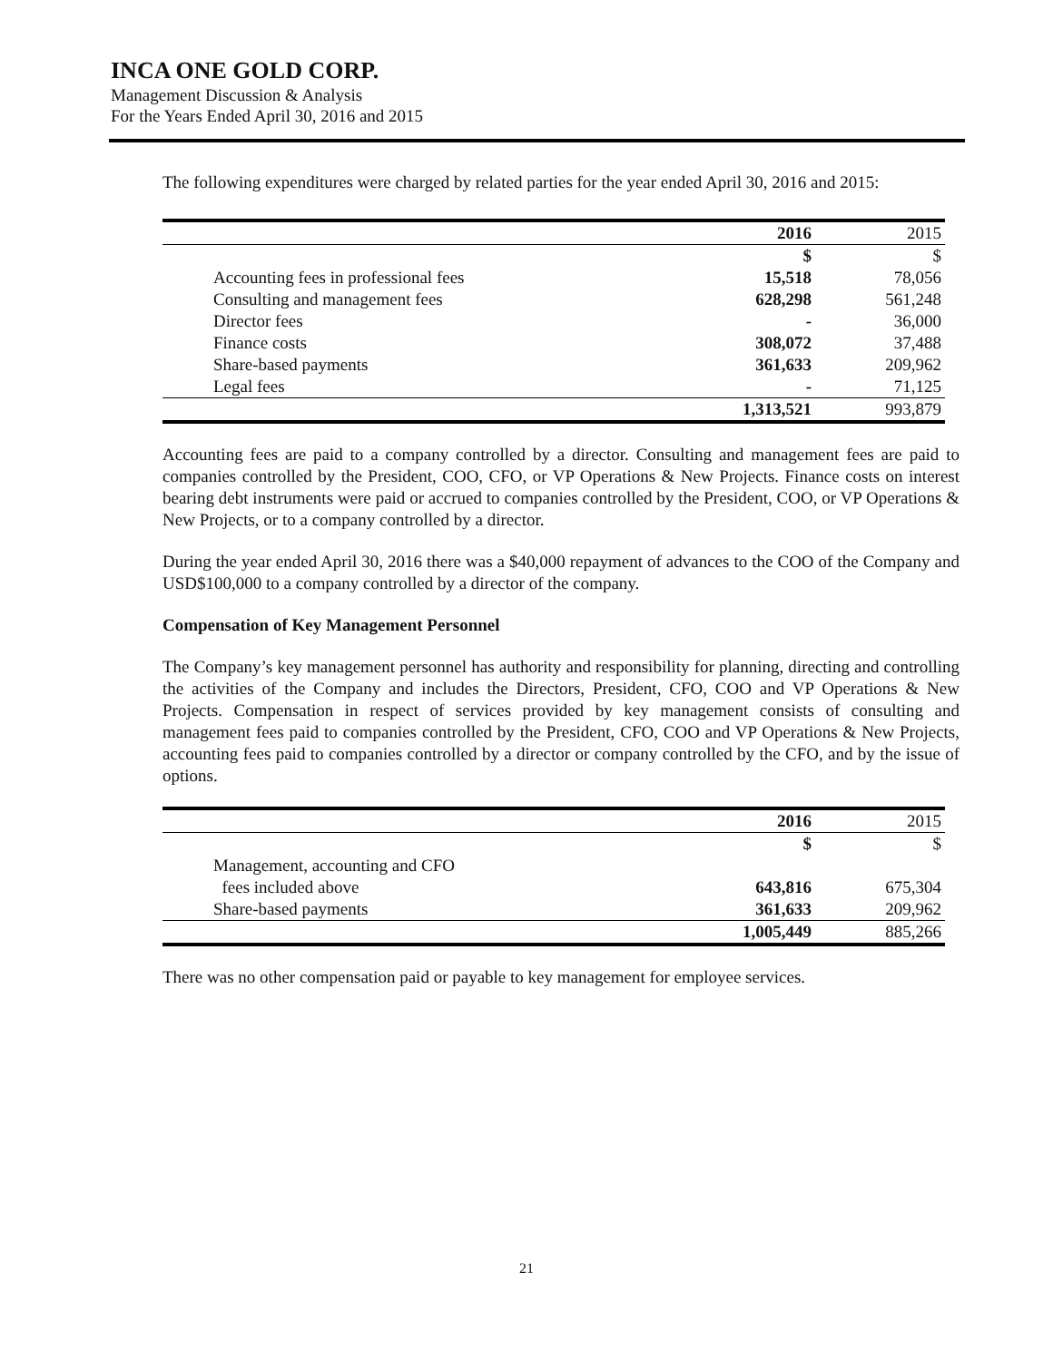INCA ONE GOLD CORP.
Management Discussion & Analysis
For the Years Ended April 30, 2016 and 2015
The following expenditures were charged by related parties for the year ended April 30, 2016 and 2015:
| | 2016 | 2015 |
| --- | --- | --- |
| | $ | $ |
| Accounting fees in professional fees | 15,518 | 78,056 |
| Consulting and management fees | 628,298 | 561,248 |
| Director fees | - | 36,000 |
| Finance costs | 308,072 | 37,488 |
| Share-based payments | 361,633 | 209,962 |
| Legal fees | - | 71,125 |
| | 1,313,521 | 993,879 |
Accounting fees are paid to a company controlled by a director. Consulting and management fees are paid to companies controlled by the President, COO, CFO, or VP Operations & New Projects. Finance costs on interest bearing debt instruments were paid or accrued to companies controlled by the President, COO, or VP Operations & New Projects, or to a company controlled by a director.
During the year ended April 30, 2016 there was a $40,000 repayment of advances to the COO of the Company and USD$100,000 to a company controlled by a director of the company.
Compensation of Key Management Personnel
The Company’s key management personnel has authority and responsibility for planning, directing and controlling the activities of the Company and includes the Directors, President, CFO, COO and VP Operations & New Projects. Compensation in respect of services provided by key management consists of consulting and management fees paid to companies controlled by the President, CFO, COO and VP Operations & New Projects, accounting fees paid to companies controlled by a director or company controlled by the CFO, and by the issue of options.
| | 2016 | 2015 |
| --- | --- | --- |
| | $ | $ |
| Management, accounting and CFO fees included above | 643,816 | 675,304 |
| Share-based payments | 361,633 | 209,962 |
| | 1,005,449 | 885,266 |
There was no other compensation paid or payable to key management for employee services.
21